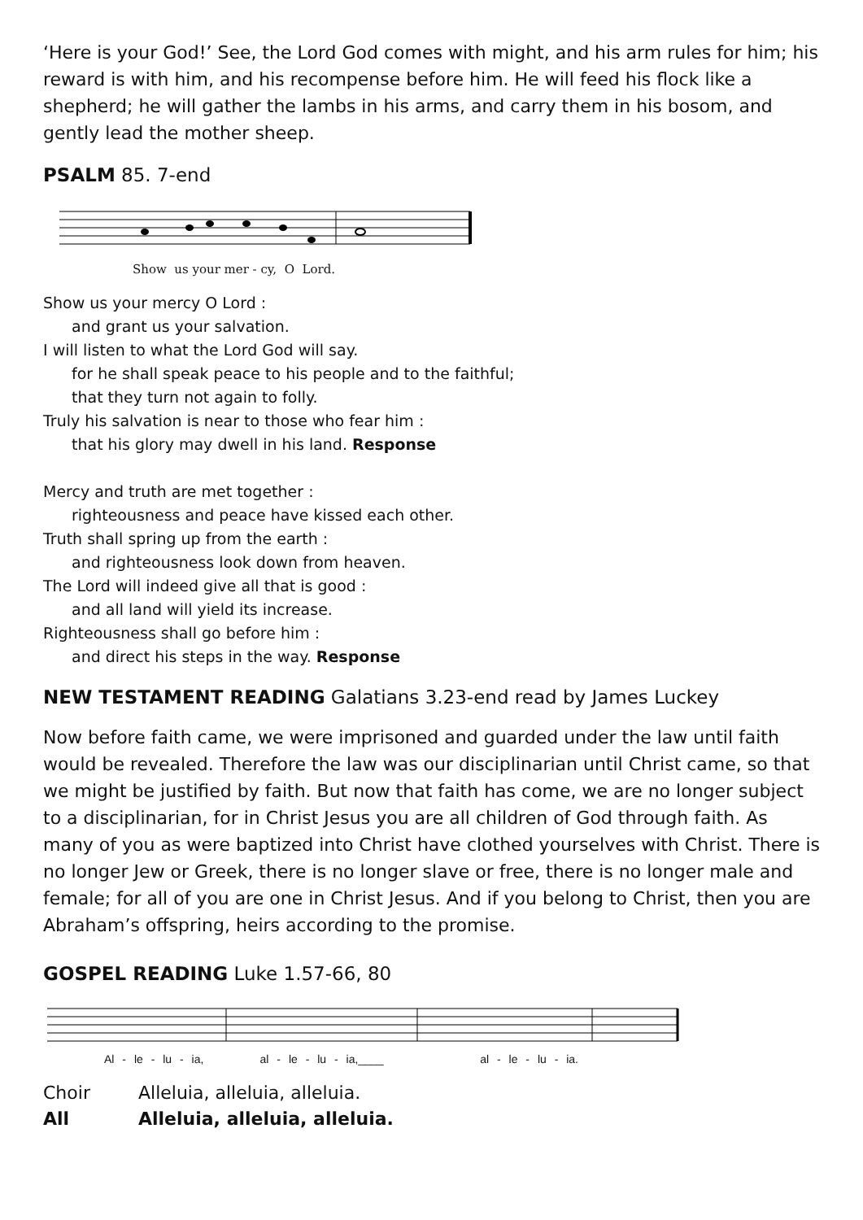‘Here is your God!’ See, the Lord God comes with might, and his arm rules for him; his reward is with him, and his recompense before him. He will feed his flock like a shepherd; he will gather the lambs in his arms, and carry them in his bosom, and gently lead the mother sheep.
PSALM 85. 7-end
Show us your mer - cy, O Lord.
Show us your mercy O Lord :
and grant us your salvation.
I will listen to what the Lord God will say.
for he shall speak peace to his people and to the faithful;
that they turn not again to folly.
Truly his salvation is near to those who fear him :
that his glory may dwell in his land. Response
Mercy and truth are met together :
righteousness and peace have kissed each other.
Truth shall spring up from the earth :
and righteousness look down from heaven.
The Lord will indeed give all that is good :
and all land will yield its increase.
Righteousness shall go before him :
and direct his steps in the way. Response
NEW TESTAMENT READING Galatians 3.23-end read by James Luckey
Now before faith came, we were imprisoned and guarded under the law until faith would be revealed. Therefore the law was our disciplinarian until Christ came, so that we might be justified by faith. But now that faith has come, we are no longer subject to a disciplinarian, for in Christ Jesus you are all children of God through faith. As many of you as were baptized into Christ have clothed yourselves with Christ. There is no longer Jew or Greek, there is no longer slave or free, there is no longer male and female; for all of you are one in Christ Jesus. And if you belong to Christ, then you are Abraham’s offspring, heirs according to the promise.
GOSPEL READING Luke 1.57-66, 80
Al - le - lu - ia, al - le - lu - ia,____ al - le - lu - ia.
Choir Alleluia, alleluia, alleluia.
All Alleluia, alleluia, alleluia.